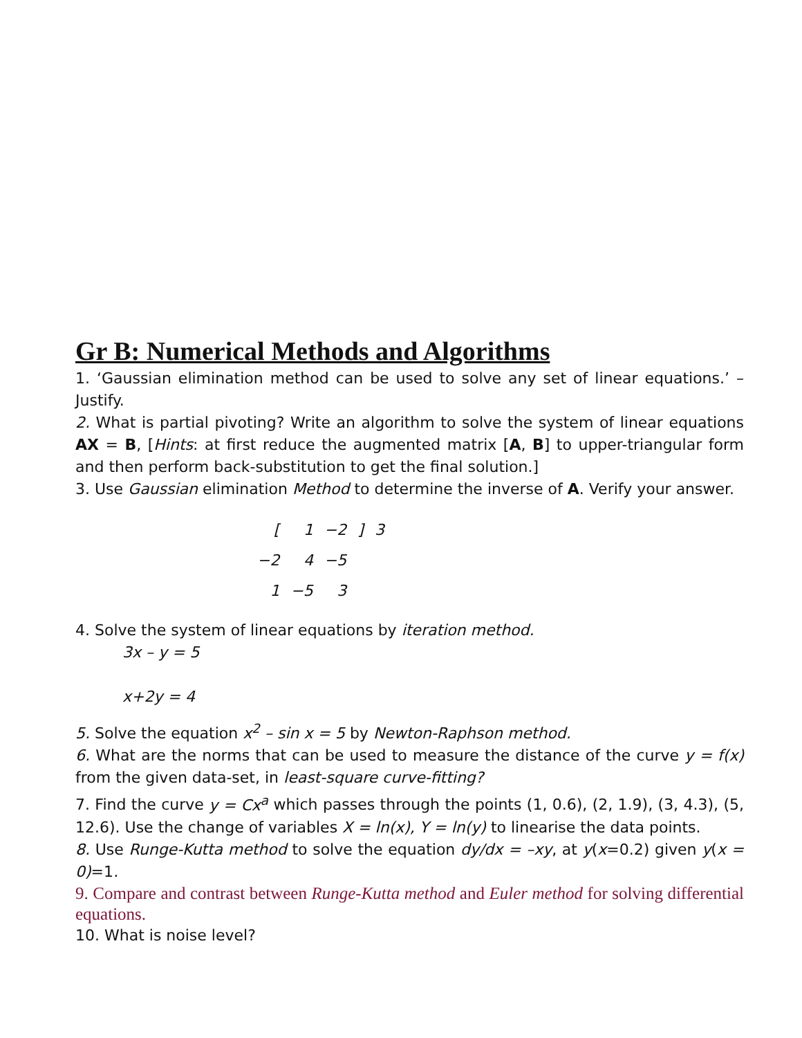Gr B: Numerical Methods and Algorithms
1. ‘Gaussian elimination method can be used to solve any set of linear equations.’ – Justify.
2. What is partial pivoting? Write an algorithm to solve the system of linear equations AX = B, [Hints: at first reduce the augmented matrix [A, B] to upper-triangular form and then perform back-substitution to get the final solution.]
3. Use Gaussian elimination Method to determine the inverse of A. Verify your answer.
| [ | 1 | −2 | ] | 3 |
| −2 | 4 | −5 | | |
| 1 | −5 | 3 | | |
4. Solve the system of linear equations by iteration method.
3x – y = 5
x+2y = 4
5. Solve the equation x<sup>2</sup> – sin x = 5 by Newton-Raphson method.
6. What are the norms that can be used to measure the distance of the curve y = f(x) from the given data-set, in least-square curve-fitting?
7. Find the curve y = Cx<sup>a</sup> which passes through the points (1, 0.6), (2, 1.9), (3, 4.3), (5, 12.6). Use the change of variables X = ln(x), Y = ln(y) to linearise the data points.
8. Use Runge-Kutta method to solve the equation dy/dx = –xy, at y(x=0.2) given y(x = 0)=1.
9. Compare and contrast between Runge-Kutta method and Euler method for solving differential equations.
10. What is noise level?